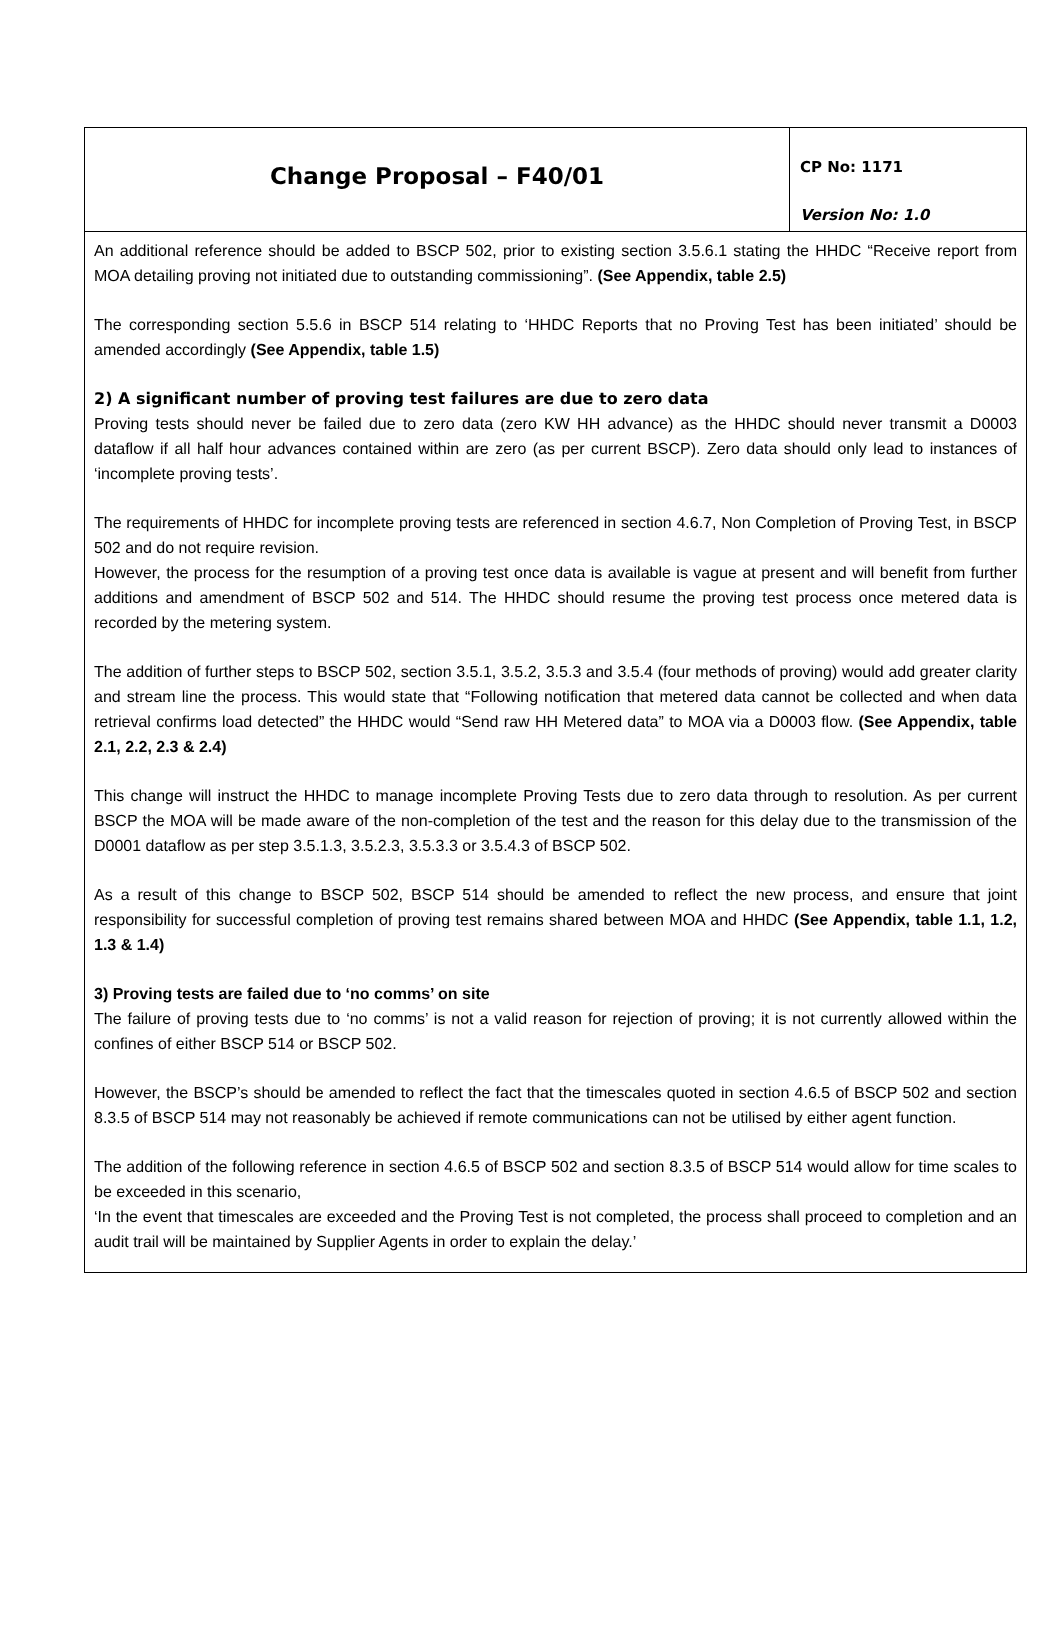| Change Proposal – F40/01 | CP No: 1171 Version No: 1.0 |
| An additional reference should be added to BSCP 502, prior to existing section 3.5.6.1 stating the HHDC “Receive report from MOA detailing proving not initiated due to outstanding commissioning”. (See Appendix, table 2.5) The corresponding section 5.5.6 in BSCP 514 relating to ‘HHDC Reports that no Proving Test has been initiated’ should be amended accordingly (See Appendix, table 1.5) 2) A significant number of proving test failures are due to zero data Proving tests should never be failed due to zero data (zero KW HH advance) as the HHDC should never transmit a D0003 dataflow if all half hour advances contained within are zero (as per current BSCP). Zero data should only lead to instances of ‘incomplete proving tests’. The requirements of HHDC for incomplete proving tests are referenced in section 4.6.7, Non Completion of Proving Test, in BSCP 502 and do not require revision. However, the process for the resumption of a proving test once data is available is vague at present and will benefit from further additions and amendment of BSCP 502 and 514. The HHDC should resume the proving test process once metered data is recorded by the metering system. The addition of further steps to BSCP 502, section 3.5.1, 3.5.2, 3.5.3 and 3.5.4 (four methods of proving) would add greater clarity and stream line the process. This would state that “Following notification that metered data cannot be collected and when data retrieval confirms load detected” the HHDC would “Send raw HH Metered data” to MOA via a D0003 flow. (See Appendix, table 2.1, 2.2, 2.3 & 2.4) This change will instruct the HHDC to manage incomplete Proving Tests due to zero data through to resolution. As per current BSCP the MOA will be made aware of the non-completion of the test and the reason for this delay due to the transmission of the D0001 dataflow as per step 3.5.1.3, 3.5.2.3, 3.5.3.3 or 3.5.4.3 of BSCP 502. As a result of this change to BSCP 502, BSCP 514 should be amended to reflect the new process, and ensure that joint responsibility for successful completion of proving test remains shared between MOA and HHDC (See Appendix, table 1.1, 1.2, 1.3 & 1.4) 3) Proving tests are failed due to ‘no comms’ on site The failure of proving tests due to ‘no comms’ is not a valid reason for rejection of proving; it is not currently allowed within the confines of either BSCP 514 or BSCP 502. However, the BSCP’s should be amended to reflect the fact that the timescales quoted in section 4.6.5 of BSCP 502 and section 8.3.5 of BSCP 514 may not reasonably be achieved if remote communications can not be utilised by either agent function. The addition of the following reference in section 4.6.5 of BSCP 502 and section 8.3.5 of BSCP 514 would allow for time scales to be exceeded in this scenario, ‘In the event that timescales are exceeded and the Proving Test is not completed, the process shall proceed to completion and an audit trail will be maintained by Supplier Agents in order to explain the delay.’ | |